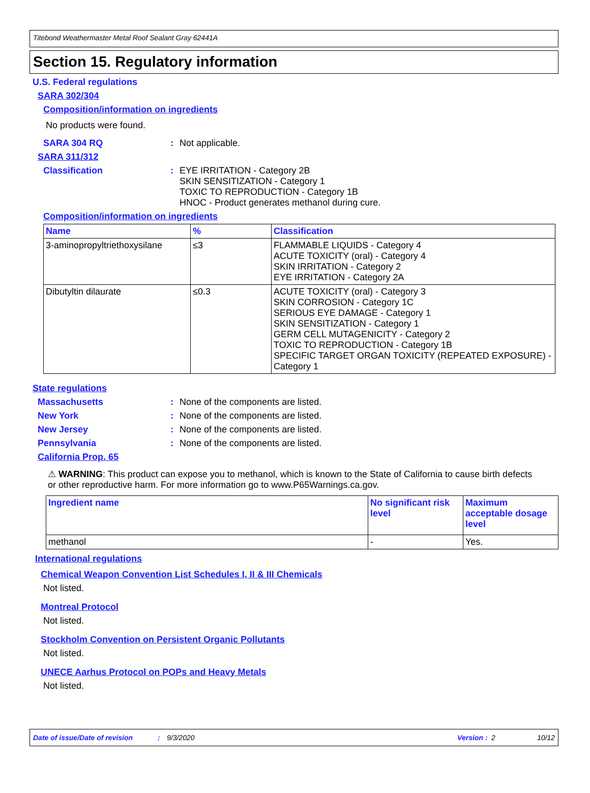Titebond Weathermaster Metal Roof Sealant Gray 62441A
Section 15. Regulatory information
U.S. Federal regulations
SARA 302/304
Composition/information on ingredients
No products were found.
SARA 304 RQ: Not applicable.
SARA 311/312
Classification: EYE IRRITATION - Category 2B
SKIN SENSITIZATION - Category 1
TOXIC TO REPRODUCTION - Category 1B
HNOC - Product generates methanol during cure.
Composition/information on ingredients
| Name | % | Classification |
| --- | --- | --- |
| 3-aminopropyltriethoxysilane | ≤3 | FLAMMABLE LIQUIDS - Category 4 ACUTE TOXICITY (oral) - Category 4 SKIN IRRITATION - Category 2 EYE IRRITATION - Category 2A |
| Dibutyltin dilaurate | ≤0.3 | ACUTE TOXICITY (oral) - Category 3 SKIN CORROSION - Category 1C SERIOUS EYE DAMAGE - Category 1 SKIN SENSITIZATION - Category 1 GERM CELL MUTAGENICITY - Category 2 TOXIC TO REPRODUCTION - Category 1B SPECIFIC TARGET ORGAN TOXICITY (REPEATED EXPOSURE) - Category 1 |
State regulations
Massachusetts: None of the components are listed.
New York: None of the components are listed.
New Jersey: None of the components are listed.
Pennsylvania: None of the components are listed.
California Prop. 65
⚠ WARNING: This product can expose you to methanol, which is known to the State of California to cause birth defects or other reproductive harm. For more information go to www.P65Warnings.ca.gov.
| Ingredient name | No significant risk level | Maximum acceptable dosage level |
| --- | --- | --- |
| methanol | - | Yes. |
International regulations
Chemical Weapon Convention List Schedules I, II & III Chemicals
Not listed.
Montreal Protocol
Not listed.
Stockholm Convention on Persistent Organic Pollutants
Not listed.
UNECE Aarhus Protocol on POPs and Heavy Metals
Not listed.
Date of issue/Date of revision: 9/3/2020 Version : 2 10/12